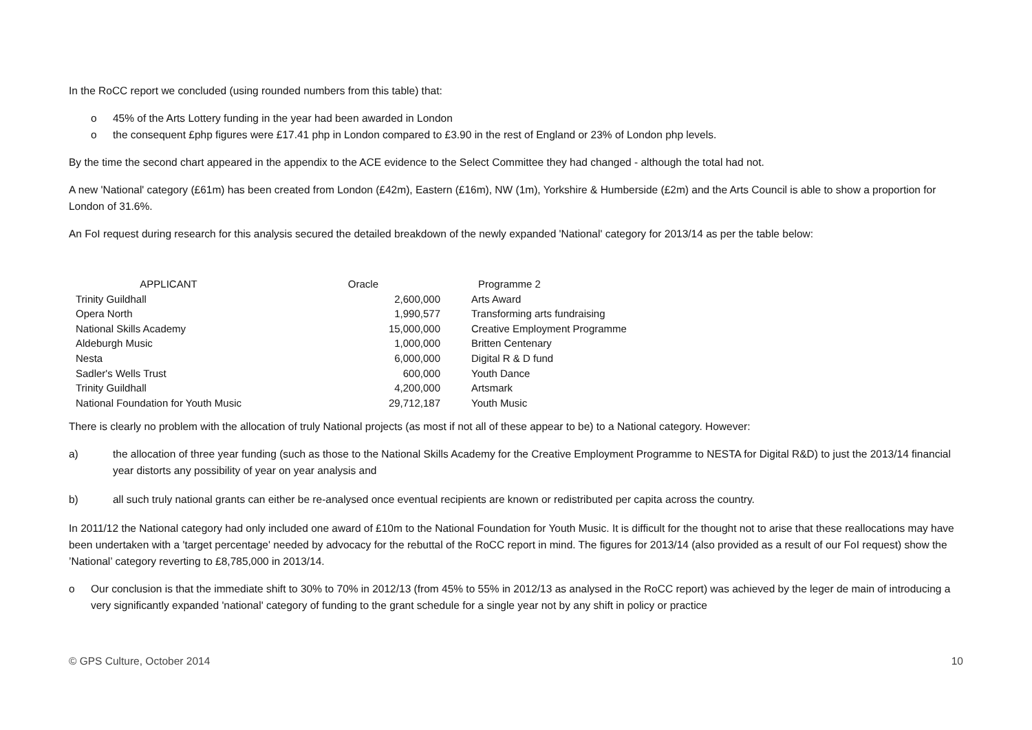In the RoCC report we concluded (using rounded numbers from this table) that:
o 45% of the Arts Lottery funding in the year had been awarded in London
o the consequent £php figures were £17.41 php in London compared to £3.90 in the rest of England or 23% of London php levels.
By the time the second chart appeared in the appendix to the ACE evidence to the Select Committee they had changed - although the total had not.
A new 'National' category (£61m) has been created from London (£42m), Eastern (£16m), NW (1m), Yorkshire & Humberside (£2m) and the Arts Council is able to show a proportion for London of 31.6%.
An FoI request during research for this analysis secured the detailed breakdown of the newly expanded 'National' category for 2013/14 as per the table below:
| APPLICANT | Oracle | | Programme 2 |
| --- | --- | --- | --- |
| Trinity Guildhall | 2,600,000 | | Arts Award |
| Opera North | 1,990,577 | | Transforming arts fundraising |
| National Skills Academy | 15,000,000 | | Creative Employment Programme |
| Aldeburgh Music | 1,000,000 | | Britten Centenary |
| Nesta | 6,000,000 | | Digital R & D fund |
| Sadler's Wells Trust | 600,000 | | Youth Dance |
| Trinity Guildhall | 4,200,000 | | Artsmark |
| National Foundation for Youth Music | 29,712,187 | | Youth Music |
There is clearly no problem with the allocation of truly National projects (as most if not all of these appear to be) to a National category. However:
a) the allocation of three year funding (such as those to the National Skills Academy for the Creative Employment Programme to NESTA for Digital R&D) to just the 2013/14 financial year distorts any possibility of year on year analysis and
b) all such truly national grants can either be re-analysed once eventual recipients are known or redistributed per capita across the country.
In 2011/12 the National category had only included one award of £10m to the National Foundation for Youth Music. It is difficult for the thought not to arise that these reallocations may have been undertaken with a 'target percentage' needed by advocacy for the rebuttal of the RoCC report in mind. The figures for 2013/14 (also provided as a result of our FoI request) show the ’National’ category reverting to £8,785,000 in 2013/14.
o Our conclusion is that the immediate shift to 30% to 70% in 2012/13 (from 45% to 55% in 2012/13 as analysed in the RoCC report) was achieved by the leger de main of introducing a very significantly expanded 'national' category of funding to the grant schedule for a single year not by any shift in policy or practice
© GPS Culture, October 2014 10